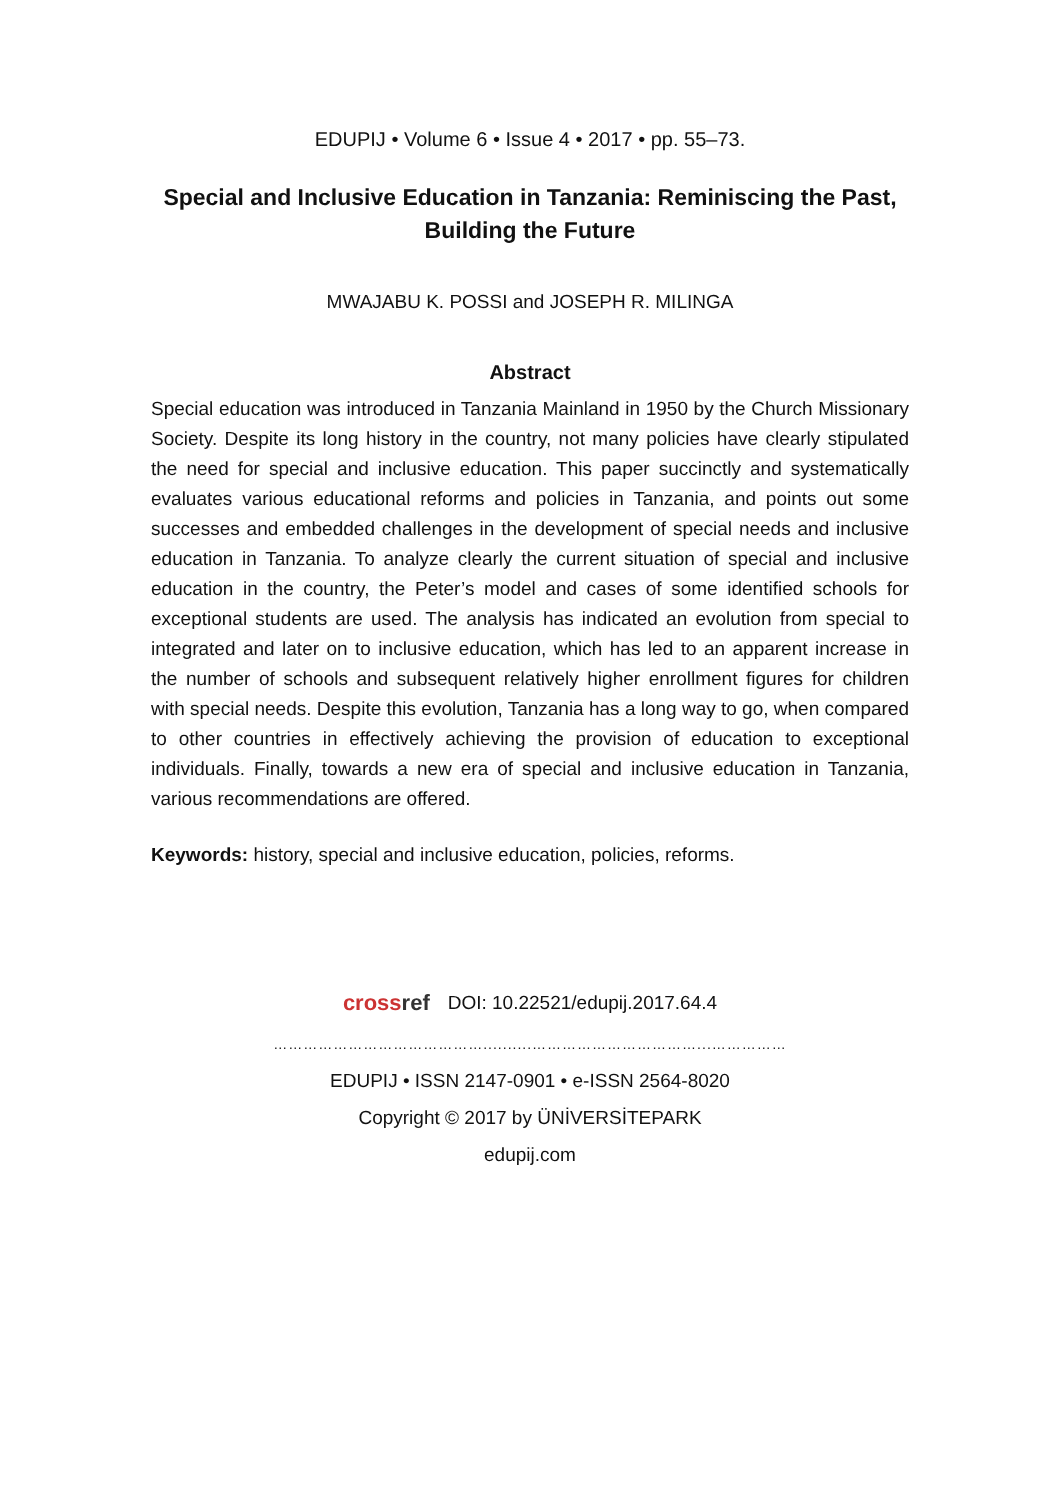EDUPIJ • Volume 6 • Issue 4 • 2017 • pp. 55–73.
Special and Inclusive Education in Tanzania: Reminiscing the Past, Building the Future
MWAJABU K. POSSI and JOSEPH R. MILINGA
Abstract
Special education was introduced in Tanzania Mainland in 1950 by the Church Missionary Society. Despite its long history in the country, not many policies have clearly stipulated the need for special and inclusive education. This paper succinctly and systematically evaluates various educational reforms and policies in Tanzania, and points out some successes and embedded challenges in the development of special needs and inclusive education in Tanzania. To analyze clearly the current situation of special and inclusive education in the country, the Peter’s model and cases of some identified schools for exceptional students are used. The analysis has indicated an evolution from special to integrated and later on to inclusive education, which has led to an apparent increase in the number of schools and subsequent relatively higher enrollment figures for children with special needs. Despite this evolution, Tanzania has a long way to go, when compared to other countries in effectively achieving the provision of education to exceptional individuals. Finally, towards a new era of special and inclusive education in Tanzania, various recommendations are offered.
Keywords: history, special and inclusive education, policies, reforms.
cross ref DOI: 10.22521/edupij.2017.64.4
……………………………………..........……………………………...……………
EDUPIJ • ISSN 2147-0901 • e-ISSN 2564-8020
Copyright © 2017 by ÜNİVERSİTEPARK
edupij.com